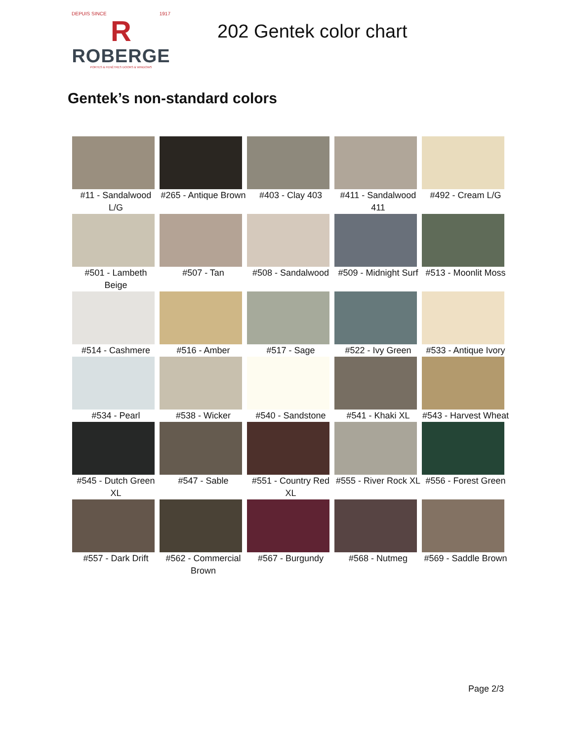DEPUIS SINCE 1917
R
ROBERGE
PORTES & FENÊTRES DOORS & WINDOWS
202 Gentek color chart
Gentek’s non-standard colors
| #11 - Sandalwood L/G | #265 - Antique Brown | #403 - Clay 403 | #411 - Sandalwood 411 | #492 - Cream L/G |
| #501 - Lambeth Beige | #507 - Tan | #508 - Sandalwood | #509 - Midnight Surf | #513 - Moonlit Moss |
| #514 - Cashmere | #516 - Amber | #517 - Sage | #522 - Ivy Green | #533 - Antique Ivory |
| #534 - Pearl | #538 - Wicker | #540 - Sandstone | #541 - Khaki XL | #543 - Harvest Wheat |
| #545 - Dutch Green XL | #547 - Sable | #551 - Country Red XL | #555 - River Rock XL | #556 - Forest Green |
| #557 - Dark Drift | #562 - Commercial Brown | #567 - Burgundy | #568 - Nutmeg | #569 - Saddle Brown |
Page 2/3